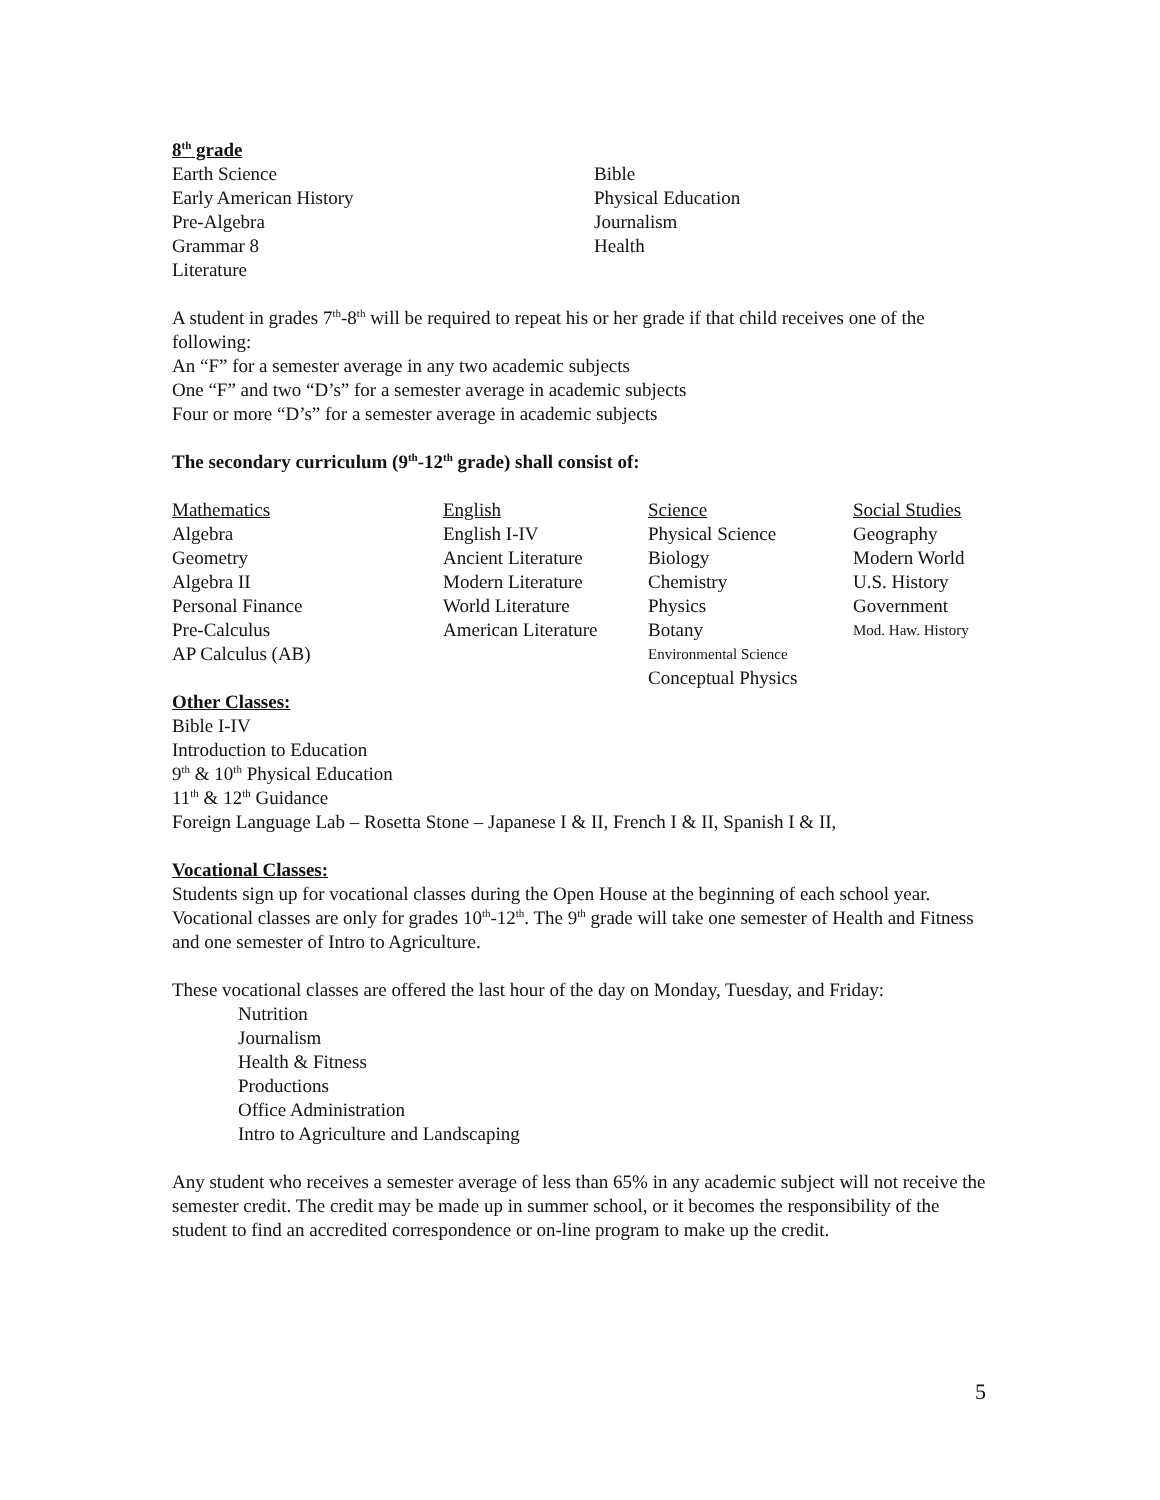8<sup>th</sup> grade
| Earth Science | Bible |
| Early American History | Physical Education |
| Pre-Algebra | Journalism |
| Grammar 8 | Health |
| Literature | |
A student in grades 7<sup>th</sup>-8<sup>th</sup> will be required to repeat his or her grade if that child receives one of the following:
An “F” for a semester average in any two academic subjects
One “F” and two “D’s” for a semester average in academic subjects
Four or more “D’s” for a semester average in academic subjects
The secondary curriculum (9<sup>th</sup>-12<sup>th</sup> grade) shall consist of:
| Mathematics | English | Science | Social Studies |
| Algebra | English I-IV | Physical Science | Geography |
| Geometry | Ancient Literature | Biology | Modern World |
| Algebra II | Modern Literature | Chemistry | U.S. History |
| Personal Finance | World Literature | Physics | Government |
| Pre-Calculus | American Literature | Botany | Mod. Haw. History |
| AP Calculus (AB) | | Environmental Science | |
| | | Conceptual Physics | |
Other Classes:
Bible I-IV
Introduction to Education
9<sup>th</sup> & 10<sup>th</sup> Physical Education
11<sup>th</sup> & 12<sup>th</sup> Guidance
Foreign Language Lab – Rosetta Stone – Japanese I & II, French I & II, Spanish I & II,
Vocational Classes:
Students sign up for vocational classes during the Open House at the beginning of each school year. Vocational classes are only for grades 10<sup>th</sup>-12<sup>th</sup>. The 9<sup>th</sup> grade will take one semester of Health and Fitness and one semester of Intro to Agriculture.
These vocational classes are offered the last hour of the day on Monday, Tuesday, and Friday:
Nutrition
Journalism
Health & Fitness
Productions
Office Administration
Intro to Agriculture and Landscaping
Any student who receives a semester average of less than 65% in any academic subject will not receive the semester credit. The credit may be made up in summer school, or it becomes the responsibility of the student to find an accredited correspondence or on-line program to make up the credit.
5